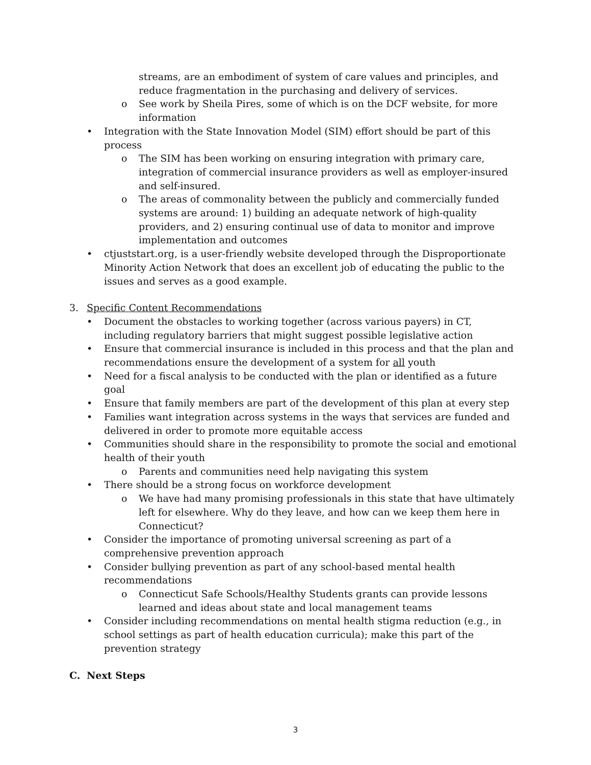streams, are an embodiment of system of care values and principles, and reduce fragmentation in the purchasing and delivery of services.
o See work by Sheila Pires, some of which is on the DCF website, for more information
• Integration with the State Innovation Model (SIM) effort should be part of this process
o The SIM has been working on ensuring integration with primary care, integration of commercial insurance providers as well as employer-insured and self-insured.
o The areas of commonality between the publicly and commercially funded systems are around: 1) building an adequate network of high-quality providers, and 2) ensuring continual use of data to monitor and improve implementation and outcomes
• ctjuststart.org, is a user-friendly website developed through the Disproportionate Minority Action Network that does an excellent job of educating the public to the issues and serves as a good example.
3. Specific Content Recommendations
• Document the obstacles to working together (across various payers) in CT, including regulatory barriers that might suggest possible legislative action
• Ensure that commercial insurance is included in this process and that the plan and recommendations ensure the development of a system for all youth
• Need for a fiscal analysis to be conducted with the plan or identified as a future goal
• Ensure that family members are part of the development of this plan at every step
• Families want integration across systems in the ways that services are funded and delivered in order to promote more equitable access
• Communities should share in the responsibility to promote the social and emotional health of their youth
o Parents and communities need help navigating this system
• There should be a strong focus on workforce development
o We have had many promising professionals in this state that have ultimately left for elsewhere. Why do they leave, and how can we keep them here in Connecticut?
• Consider the importance of promoting universal screening as part of a comprehensive prevention approach
• Consider bullying prevention as part of any school-based mental health recommendations
o Connecticut Safe Schools/Healthy Students grants can provide lessons learned and ideas about state and local management teams
• Consider including recommendations on mental health stigma reduction (e.g., in school settings as part of health education curricula); make this part of the prevention strategy
C. Next Steps
3